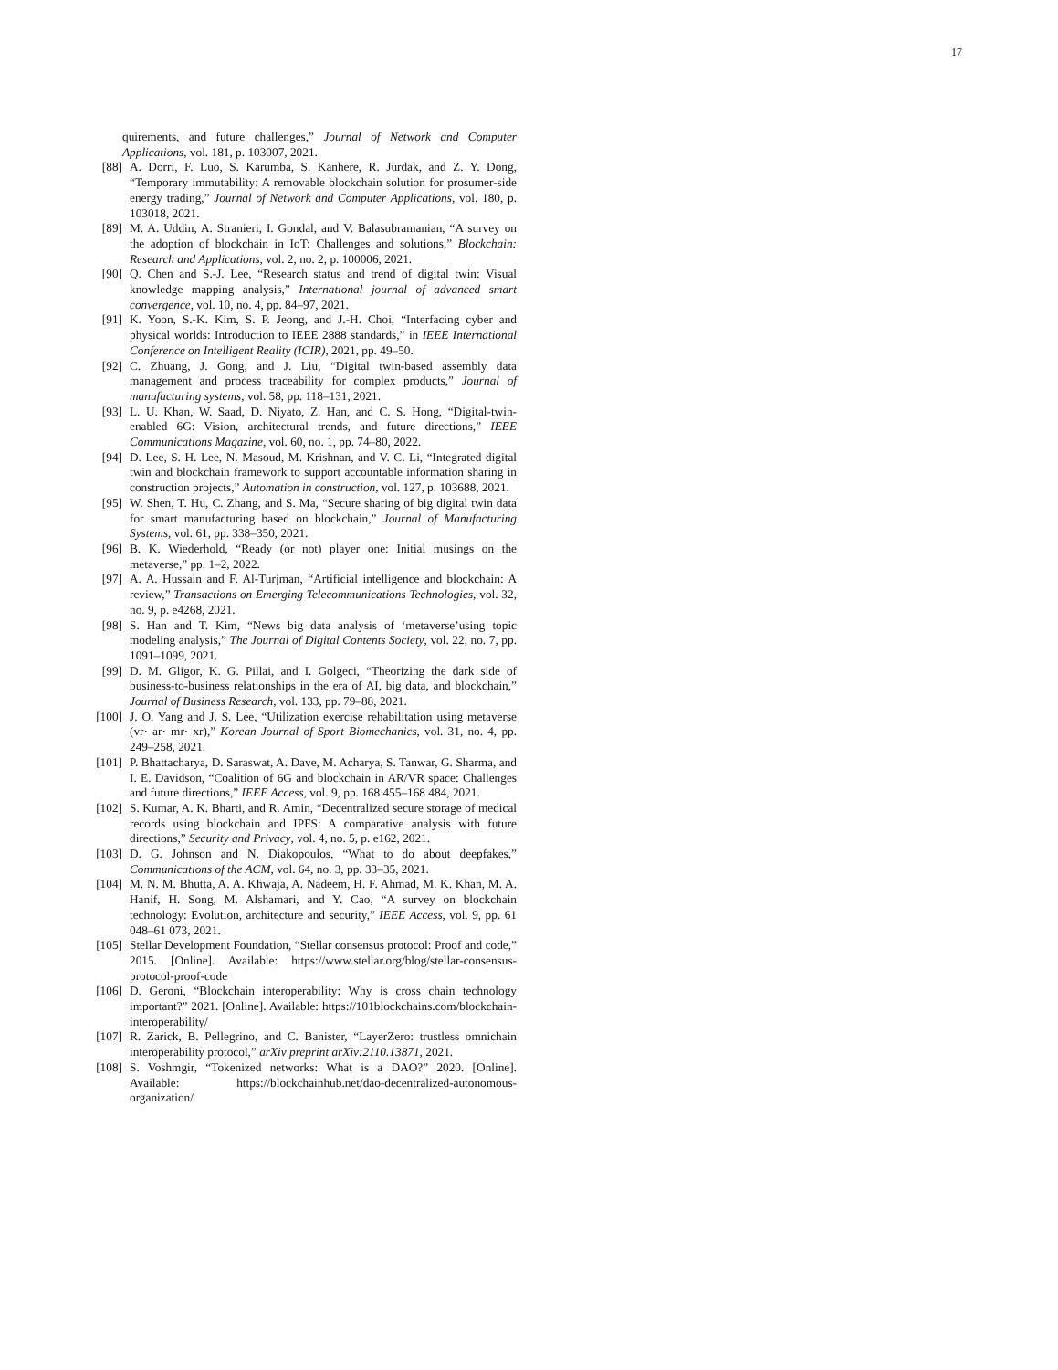17
quirements, and future challenges,” Journal of Network and Computer Applications, vol. 181, p. 103007, 2021.
[88] A. Dorri, F. Luo, S. Karumba, S. Kanhere, R. Jurdak, and Z. Y. Dong, “Temporary immutability: A removable blockchain solution for prosumer-side energy trading,” Journal of Network and Computer Applications, vol. 180, p. 103018, 2021.
[89] M. A. Uddin, A. Stranieri, I. Gondal, and V. Balasubramanian, “A survey on the adoption of blockchain in IoT: Challenges and solutions,” Blockchain: Research and Applications, vol. 2, no. 2, p. 100006, 2021.
[90] Q. Chen and S.-J. Lee, “Research status and trend of digital twin: Visual knowledge mapping analysis,” International journal of advanced smart convergence, vol. 10, no. 4, pp. 84–97, 2021.
[91] K. Yoon, S.-K. Kim, S. P. Jeong, and J.-H. Choi, “Interfacing cyber and physical worlds: Introduction to IEEE 2888 standards,” in IEEE International Conference on Intelligent Reality (ICIR), 2021, pp. 49–50.
[92] C. Zhuang, J. Gong, and J. Liu, “Digital twin-based assembly data management and process traceability for complex products,” Journal of manufacturing systems, vol. 58, pp. 118–131, 2021.
[93] L. U. Khan, W. Saad, D. Niyato, Z. Han, and C. S. Hong, “Digital-twin-enabled 6G: Vision, architectural trends, and future directions,” IEEE Communications Magazine, vol. 60, no. 1, pp. 74–80, 2022.
[94] D. Lee, S. H. Lee, N. Masoud, M. Krishnan, and V. C. Li, “Integrated digital twin and blockchain framework to support accountable information sharing in construction projects,” Automation in construction, vol. 127, p. 103688, 2021.
[95] W. Shen, T. Hu, C. Zhang, and S. Ma, “Secure sharing of big digital twin data for smart manufacturing based on blockchain,” Journal of Manufacturing Systems, vol. 61, pp. 338–350, 2021.
[96] B. K. Wiederhold, “Ready (or not) player one: Initial musings on the metaverse,” pp. 1–2, 2022.
[97] A. A. Hussain and F. Al-Turjman, “Artificial intelligence and blockchain: A review,” Transactions on Emerging Telecommunications Technologies, vol. 32, no. 9, p. e4268, 2021.
[98] S. Han and T. Kim, “News big data analysis of ‘metaverse’using topic modeling analysis,” The Journal of Digital Contents Society, vol. 22, no. 7, pp. 1091–1099, 2021.
[99] D. M. Gligor, K. G. Pillai, and I. Golgeci, “Theorizing the dark side of business-to-business relationships in the era of AI, big data, and blockchain,” Journal of Business Research, vol. 133, pp. 79–88, 2021.
[100] J. O. Yang and J. S. Lee, “Utilization exercise rehabilitation using metaverse (vr· ar· mr· xr),” Korean Journal of Sport Biomechanics, vol. 31, no. 4, pp. 249–258, 2021.
[101] P. Bhattacharya, D. Saraswat, A. Dave, M. Acharya, S. Tanwar, G. Sharma, and I. E. Davidson, “Coalition of 6G and blockchain in AR/VR space: Challenges and future directions,” IEEE Access, vol. 9, pp. 168 455–168 484, 2021.
[102] S. Kumar, A. K. Bharti, and R. Amin, “Decentralized secure storage of medical records using blockchain and IPFS: A comparative analysis with future directions,” Security and Privacy, vol. 4, no. 5, p. e162, 2021.
[103] D. G. Johnson and N. Diakopoulos, “What to do about deepfakes,” Communications of the ACM, vol. 64, no. 3, pp. 33–35, 2021.
[104] M. N. M. Bhutta, A. A. Khwaja, A. Nadeem, H. F. Ahmad, M. K. Khan, M. A. Hanif, H. Song, M. Alshamari, and Y. Cao, “A survey on blockchain technology: Evolution, architecture and security,” IEEE Access, vol. 9, pp. 61 048–61 073, 2021.
[105] Stellar Development Foundation, “Stellar consensus protocol: Proof and code,” 2015. [Online]. Available: https://www.stellar.org/blog/stellar-consensus-protocol-proof-code
[106] D. Geroni, “Blockchain interoperability: Why is cross chain technology important?” 2021. [Online]. Available: https://101blockchains.com/blockchain-interoperability/
[107] R. Zarick, B. Pellegrino, and C. Banister, “LayerZero: trustless omnichain interoperability protocol,” arXiv preprint arXiv:2110.13871, 2021.
[108] S. Voshmgir, “Tokenized networks: What is a DAO?” 2020. [Online]. Available: https://blockchainhub.net/dao-decentralized-autonomous-organization/